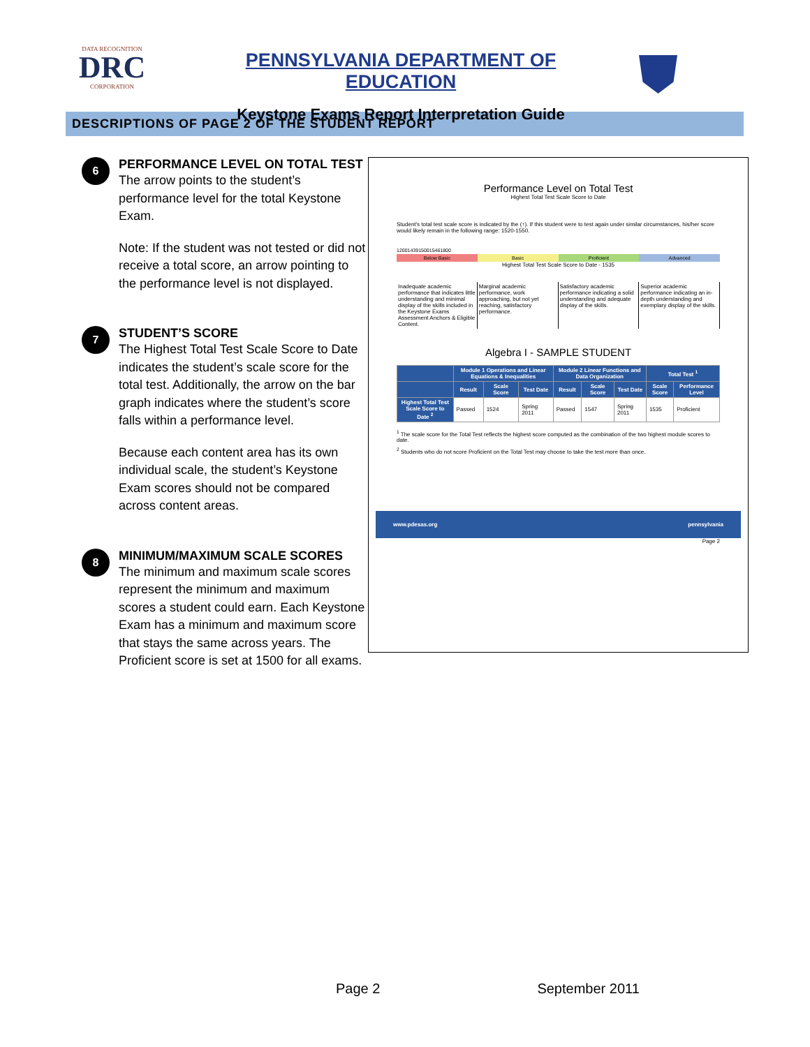DATA RECOGNITION
DRC
CORPORATION
PENNSYLVANIA DEPARTMENT OF EDUCATION
Keystone Exams Report Interpretation Guide
DESCRIPTIONS OF PAGE 2 OF THE STUDENT REPORT
6
PERFORMANCE LEVEL ON TOTAL TEST
The arrow points to the student’s performance level for the total Keystone Exam.
Note: If the student was not tested or did not receive a total score, an arrow pointing to the performance level is not displayed.
7
STUDENT’S SCORE
The Highest Total Test Scale Score to Date indicates the student’s scale score for the total test. Additionally, the arrow on the bar graph indicates where the student’s score falls within a performance level.
Because each content area has its own individual scale, the student’s Keystone Exam scores should not be compared across content areas.
8
MINIMUM/MAXIMUM SCALE SCORES
The minimum and maximum scale scores represent the minimum and maximum scores a student could earn. Each Keystone Exam has a minimum and maximum score that stays the same across years. The Proficient score is set at 1500 for all exams.
Performance Level on Total Test
Highest Total Test Scale Score to Date
Student's total test scale score is indicated by the (↑). If this student were to test again under similar circumstances, his/her score would likely remain in the following range: 1520-1550.
1200 1439 1500 1546 1800
Below Basic Basic Proficient Advanced
Highest Total Test Scale Score to Date - 1535
Inadequate academic performance that indicates little understanding and minimal display of the skills included in the Keystone Exams Assessment Anchors & Eligible Content.
Marginal academic performance, work approaching, but not yet reaching, satisfactory performance.
Satisfactory academic performance indicating a solid understanding and adequate display of the skills.
Superior academic performance indicating an in-depth understanding and exemplary display of the skills.
Algebra I - SAMPLE STUDENT
| | Module 1 Operations and Linear Equations & Inequalities | | | Module 2 Linear Functions and Data Organization | | | Total Test <sup>1</sup> | |
| --- | --- | --- | --- | --- | --- | --- | --- | --- |
| | Result | Scale Score | Test Date | Result | Scale Score | Test Date | Scale Score | Performance Level |
| Highest Total Test Scale Score to Date <sup>2</sup> | Passed | 1524 | Spring 2011 | Passed | 1547 | Spring 2011 | 1535 | Proficient |
<sup>1</sup> The scale score for the Total Test reflects the highest score computed as the combination of the two highest module scores to date.
<sup>2</sup> Students who do not score Proficient on the Total Test may choose to take the test more than once.
www.pdesas.org pennsylvania
Page 2
Page 2 September 2011